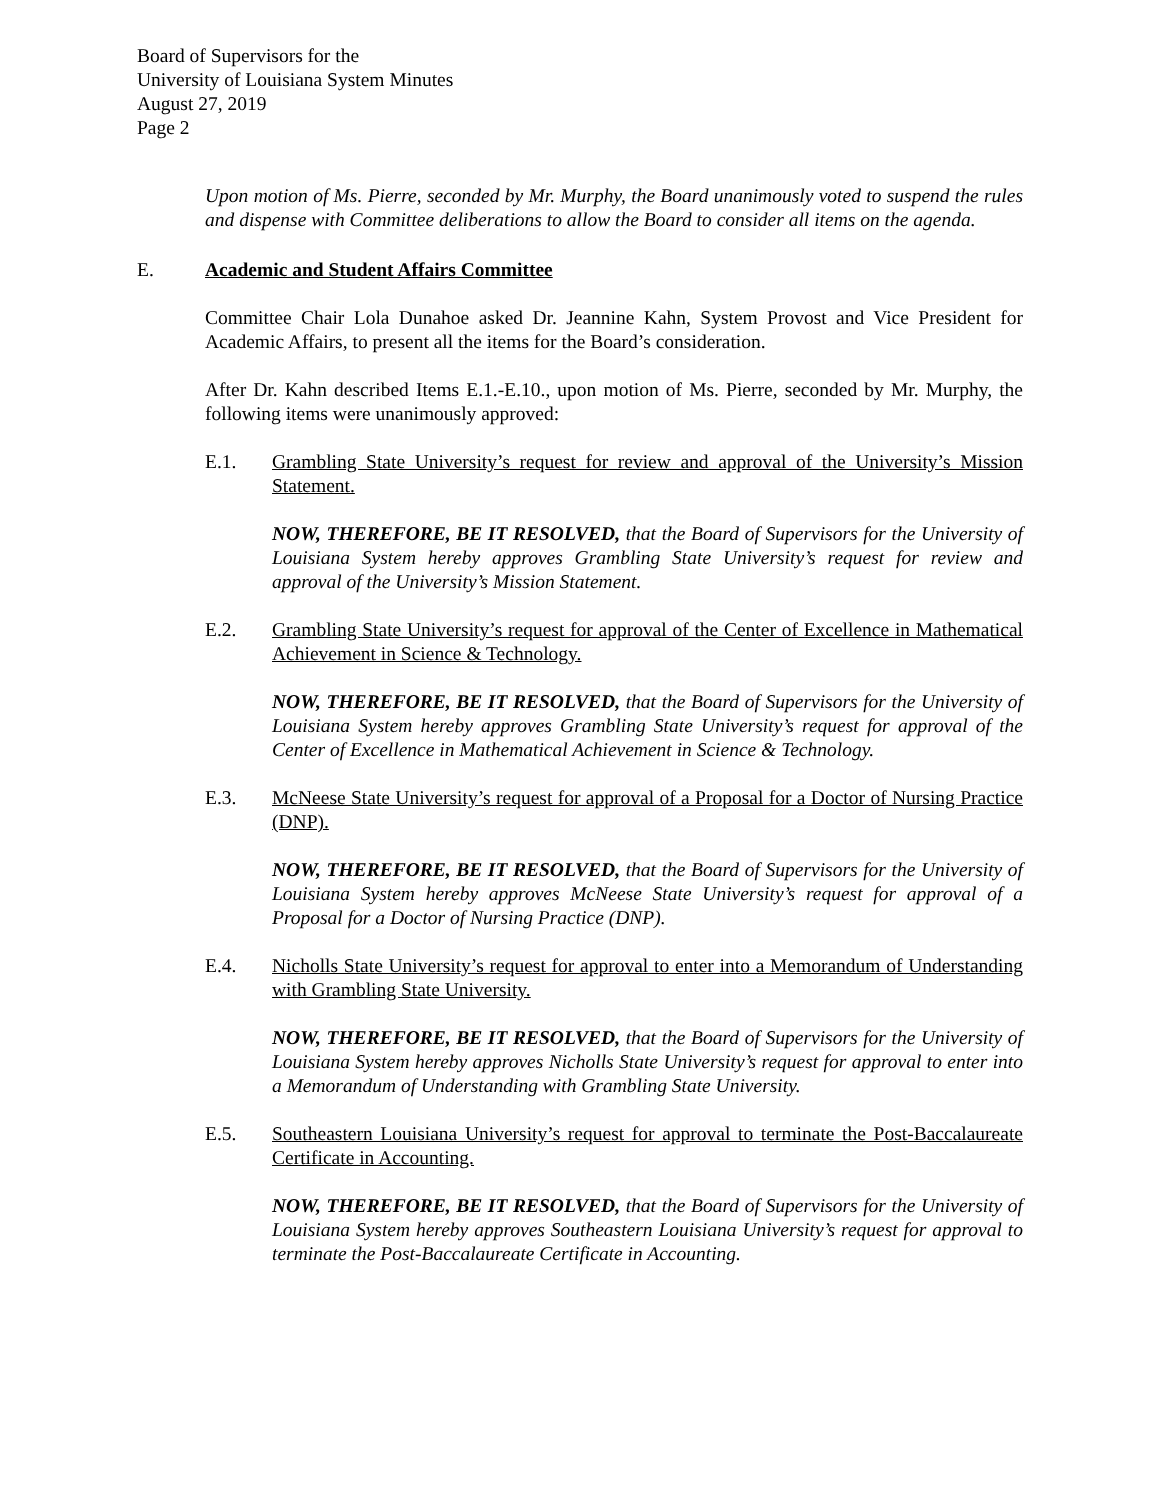Board of Supervisors for the
University of Louisiana System Minutes
August 27, 2019
Page 2
Upon motion of Ms. Pierre, seconded by Mr. Murphy, the Board unanimously voted to suspend the rules and dispense with Committee deliberations to allow the Board to consider all items on the agenda.
E. Academic and Student Affairs Committee
Committee Chair Lola Dunahoe asked Dr. Jeannine Kahn, System Provost and Vice President for Academic Affairs, to present all the items for the Board’s consideration.
After Dr. Kahn described Items E.1.-E.10., upon motion of Ms. Pierre, seconded by Mr. Murphy, the following items were unanimously approved:
E.1. Grambling State University’s request for review and approval of the University’s Mission Statement.
NOW, THEREFORE, BE IT RESOLVED, that the Board of Supervisors for the University of Louisiana System hereby approves Grambling State University’s request for review and approval of the University’s Mission Statement.
E.2. Grambling State University’s request for approval of the Center of Excellence in Mathematical Achievement in Science & Technology.
NOW, THEREFORE, BE IT RESOLVED, that the Board of Supervisors for the University of Louisiana System hereby approves Grambling State University’s request for approval of the Center of Excellence in Mathematical Achievement in Science & Technology.
E.3. McNeese State University’s request for approval of a Proposal for a Doctor of Nursing Practice (DNP).
NOW, THEREFORE, BE IT RESOLVED, that the Board of Supervisors for the University of Louisiana System hereby approves McNeese State University’s request for approval of a Proposal for a Doctor of Nursing Practice (DNP).
E.4. Nicholls State University’s request for approval to enter into a Memorandum of Understanding with Grambling State University.
NOW, THEREFORE, BE IT RESOLVED, that the Board of Supervisors for the University of Louisiana System hereby approves Nicholls State University’s request for approval to enter into a Memorandum of Understanding with Grambling State University.
E.5. Southeastern Louisiana University’s request for approval to terminate the Post-Baccalaureate Certificate in Accounting.
NOW, THEREFORE, BE IT RESOLVED, that the Board of Supervisors for the University of Louisiana System hereby approves Southeastern Louisiana University’s request for approval to terminate the Post-Baccalaureate Certificate in Accounting.